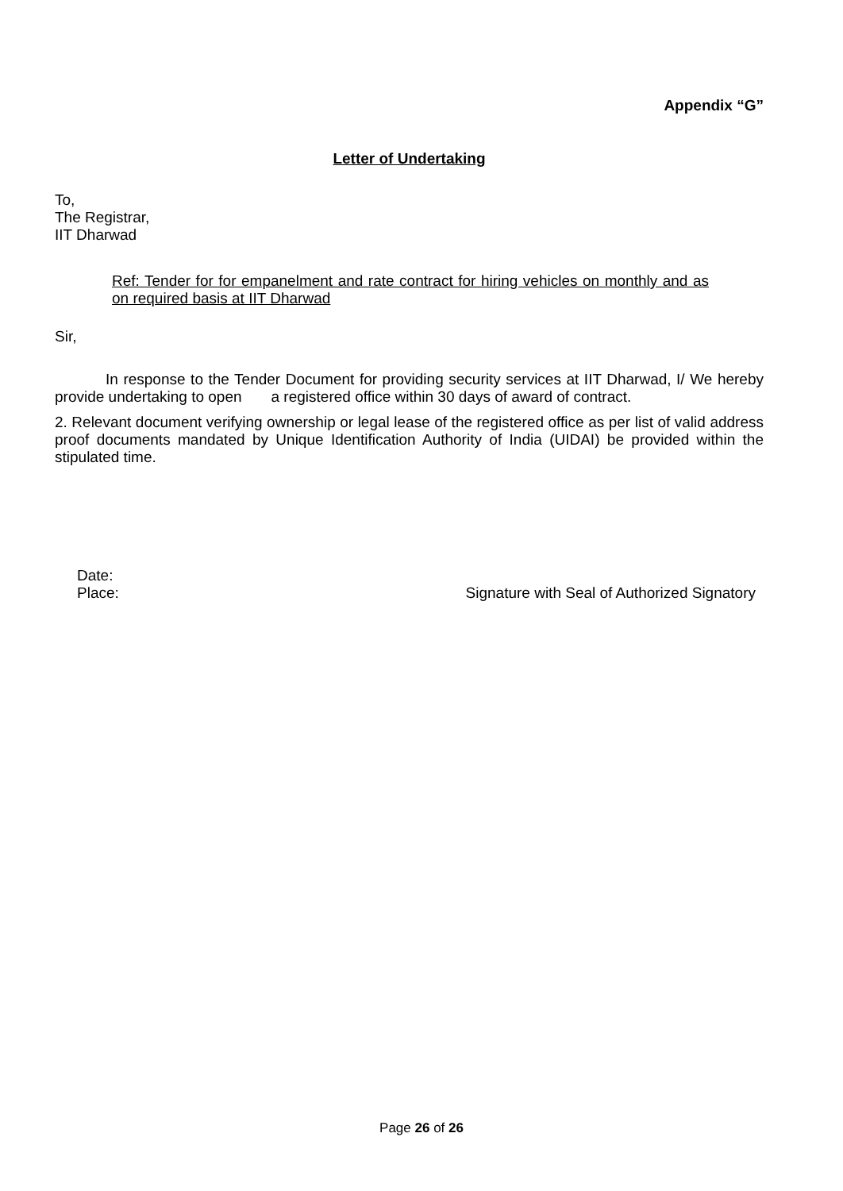Appendix “G”
Letter of Undertaking
To,
The Registrar,
IIT Dharwad
Ref: Tender for for empanelment and rate contract for hiring vehicles on monthly and as on required basis at IIT Dharwad
Sir,
In response to the Tender Document for providing security services at IIT Dharwad, I/ We hereby provide undertaking to open a registered office within 30 days of award of contract.
2. Relevant document verifying ownership or legal lease of the registered office as per list of valid address proof documents mandated by Unique Identification Authority of India (UIDAI) be provided within the stipulated time.
Date:
Place: Signature with Seal of Authorized Signatory
Page 26 of 26